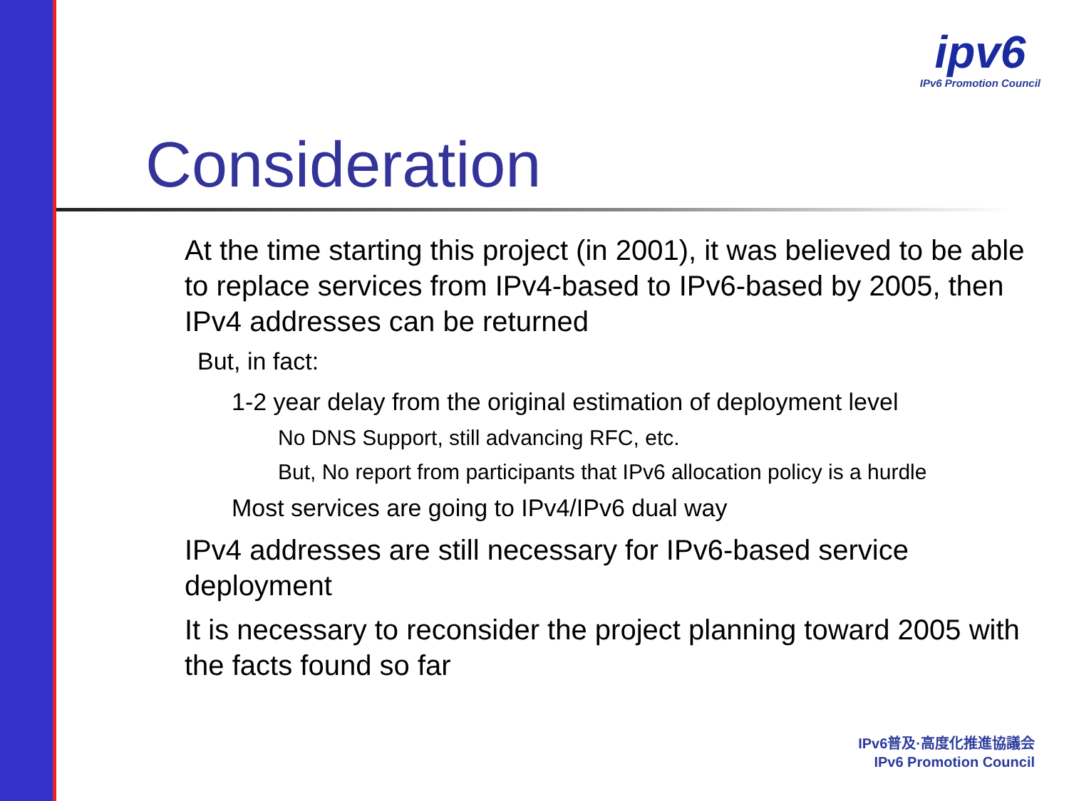ipv6
IPv6 Promotion Council
Consideration
At the time starting this project (in 2001), it was believed to be able to replace services from IPv4-based to IPv6-based by 2005, then IPv4 addresses can be returned
But, in fact:
1-2 year delay from the original estimation of deployment level
No DNS Support, still advancing RFC, etc.
But, No report from participants that IPv6 allocation policy is a hurdle
Most services are going to IPv4/IPv6 dual way
IPv4 addresses are still necessary for IPv6-based service deployment
It is necessary to reconsider the project planning toward 2005 with the facts found so far
IPv6普及·高度化推進協議会
IPv6 Promotion Council